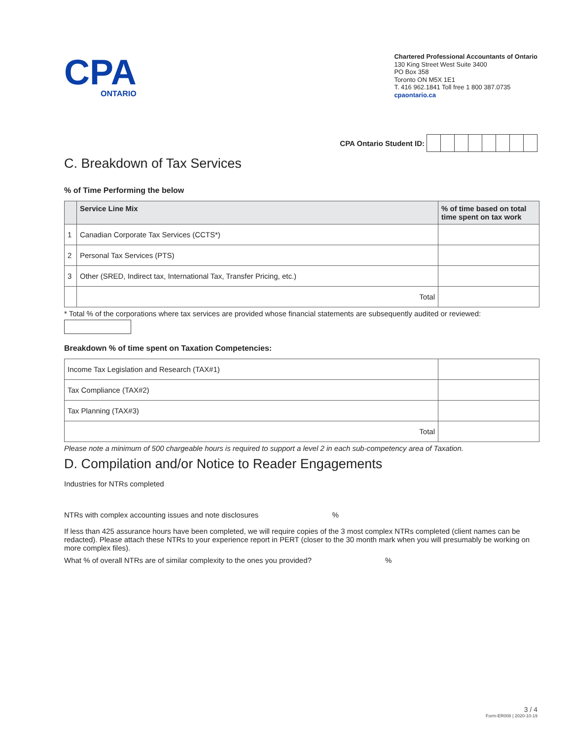CPA
ONTARIO
Chartered Professional Accountants of Ontario
130 King Street West Suite 3400
PO Box 358
Toronto ON M5X 1E1
T. 416 962.1841 Toll free 1 800 387.0735
cpaontario.ca
CPA Ontario Student ID:
C. Breakdown of Tax Services
% of Time Performing the below
| | Service Line Mix | % of time based on total time spent on tax work |
| --- | --- | --- |
| 1 | Canadian Corporate Tax Services (CCTS*) | |
| 2 | Personal Tax Services (PTS) | |
| 3 | Other (SRED, Indirect tax, International Tax, Transfer Pricing, etc.) | |
| | Total | |
* Total % of the corporations where tax services are provided whose financial statements are subsequently audited or reviewed:
Breakdown % of time spent on Taxation Competencies:
| Income Tax Legislation and Research (TAX#1) | |
| Tax Compliance (TAX#2) | |
| Tax Planning (TAX#3) | |
| Total | |
Please note a minimum of 500 chargeable hours is required to support a level 2 in each sub-competency area of Taxation.
D. Compilation and/or Notice to Reader Engagements
Industries for NTRs completed
NTRs with complex accounting issues and note disclosures %
If less than 425 assurance hours have been completed, we will require copies of the 3 most complex NTRs completed (client names can be redacted). Please attach these NTRs to your experience report in PERT (closer to the 30 month mark when you will presumably be working on more complex files).
What % of overall NTRs are of similar complexity to the ones you provided? %
3 / 4
Form-ER008 | 2020-10-19